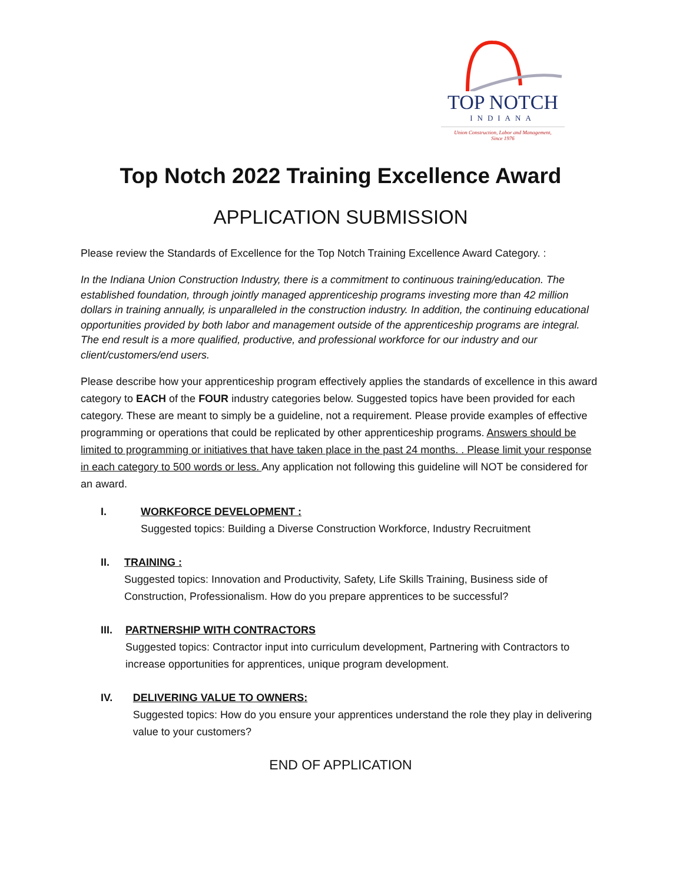TOP NOTCH
INDIANA
Union Construction, Labor and Management,
Since 1976
Top Notch 2022 Training Excellence Award
APPLICATION SUBMISSION
Please review the Standards of Excellence for the Top Notch Training Excellence Award Category. :
In the Indiana Union Construction Industry, there is a commitment to continuous training/education. The established foundation, through jointly managed apprenticeship programs investing more than 42 million dollars in training annually, is unparalleled in the construction industry. In addition, the continuing educational opportunities provided by both labor and management outside of the apprenticeship programs are integral. The end result is a more qualified, productive, and professional workforce for our industry and our client/customers/end users.
Please describe how your apprenticeship program effectively applies the standards of excellence in this award category to EACH of the FOUR industry categories below. Suggested topics have been provided for each category. These are meant to simply be a guideline, not a requirement. Please provide examples of effective programming or operations that could be replicated by other apprenticeship programs. Answers should be limited to programming or initiatives that have taken place in the past 24 months. . Please limit your response in each category to 500 words or less. Any application not following this guideline will NOT be considered for an award.
I. WORKFORCE DEVELOPMENT :
Suggested topics: Building a Diverse Construction Workforce, Industry Recruitment
II. TRAINING :
Suggested topics: Innovation and Productivity, Safety, Life Skills Training, Business side of Construction, Professionalism. How do you prepare apprentices to be successful?
III. PARTNERSHIP WITH CONTRACTORS
Suggested topics: Contractor input into curriculum development, Partnering with Contractors to increase opportunities for apprentices, unique program development.
IV. DELIVERING VALUE TO OWNERS:
Suggested topics: How do you ensure your apprentices understand the role they play in delivering value to your customers?
END OF APPLICATION